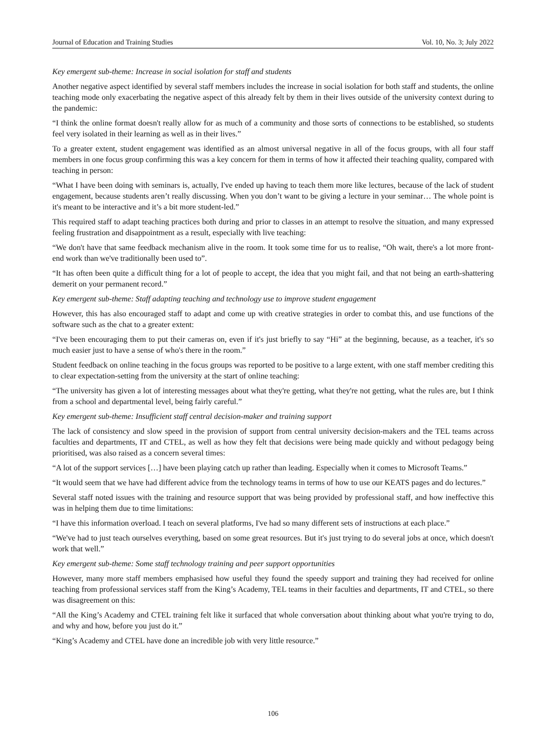Journal of Education and Training Studies Vol. 10, No. 3; July 2022
Key emergent sub-theme: Increase in social isolation for staff and students
Another negative aspect identified by several staff members includes the increase in social isolation for both staff and students, the online teaching mode only exacerbating the negative aspect of this already felt by them in their lives outside of the university context during to the pandemic:
“I think the online format doesn't really allow for as much of a community and those sorts of connections to be established, so students feel very isolated in their learning as well as in their lives.”
To a greater extent, student engagement was identified as an almost universal negative in all of the focus groups, with all four staff members in one focus group confirming this was a key concern for them in terms of how it affected their teaching quality, compared with teaching in person:
“What I have been doing with seminars is, actually, I've ended up having to teach them more like lectures, because of the lack of student engagement, because students aren’t really discussing. When you don’t want to be giving a lecture in your seminar… The whole point is it's meant to be interactive and it’s a bit more student-led.”
This required staff to adapt teaching practices both during and prior to classes in an attempt to resolve the situation, and many expressed feeling frustration and disappointment as a result, especially with live teaching:
“We don't have that same feedback mechanism alive in the room. It took some time for us to realise, “Oh wait, there's a lot more front-end work than we've traditionally been used to”.
“It has often been quite a difficult thing for a lot of people to accept, the idea that you might fail, and that not being an earth-shattering demerit on your permanent record.”
Key emergent sub-theme: Staff adapting teaching and technology use to improve student engagement
However, this has also encouraged staff to adapt and come up with creative strategies in order to combat this, and use functions of the software such as the chat to a greater extent:
“I've been encouraging them to put their cameras on, even if it's just briefly to say “Hi” at the beginning, because, as a teacher, it's so much easier just to have a sense of who's there in the room.”
Student feedback on online teaching in the focus groups was reported to be positive to a large extent, with one staff member crediting this to clear expectation-setting from the university at the start of online teaching:
“The university has given a lot of interesting messages about what they're getting, what they're not getting, what the rules are, but I think from a school and departmental level, being fairly careful.”
Key emergent sub-theme: Insufficient staff central decision-maker and training support
The lack of consistency and slow speed in the provision of support from central university decision-makers and the TEL teams across faculties and departments, IT and CTEL, as well as how they felt that decisions were being made quickly and without pedagogy being prioritised, was also raised as a concern several times:
“A lot of the support services […] have been playing catch up rather than leading. Especially when it comes to Microsoft Teams.”
“It would seem that we have had different advice from the technology teams in terms of how to use our KEATS pages and do lectures.”
Several staff noted issues with the training and resource support that was being provided by professional staff, and how ineffective this was in helping them due to time limitations:
“I have this information overload. I teach on several platforms, I've had so many different sets of instructions at each place.”
“We've had to just teach ourselves everything, based on some great resources. But it's just trying to do several jobs at once, which doesn't work that well.”
Key emergent sub-theme: Some staff technology training and peer support opportunities
However, many more staff members emphasised how useful they found the speedy support and training they had received for online teaching from professional services staff from the King’s Academy, TEL teams in their faculties and departments, IT and CTEL, so there was disagreement on this:
“All the King’s Academy and CTEL training felt like it surfaced that whole conversation about thinking about what you're trying to do, and why and how, before you just do it.”
“King’s Academy and CTEL have done an incredible job with very little resource.”
106